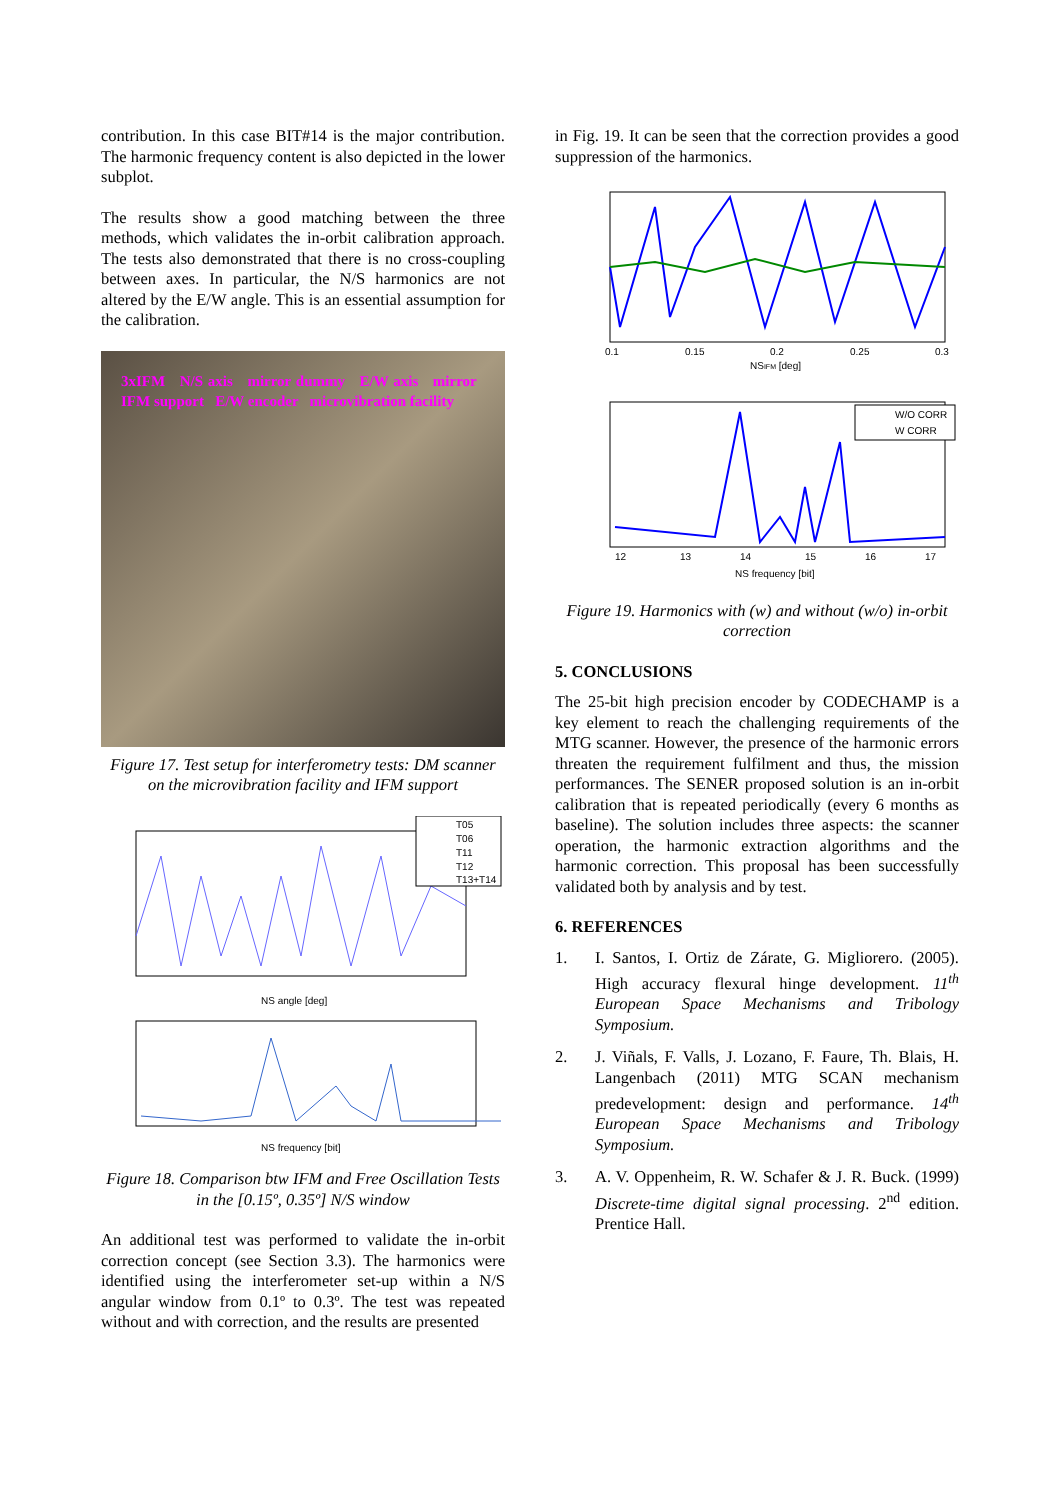contribution. In this case BIT#14 is the major contribution. The harmonic frequency content is also depicted in the lower subplot.
The results show a good matching between the three methods, which validates the in-orbit calibration approach. The tests also demonstrated that there is no cross-coupling between axes. In particular, the N/S harmonics are not altered by the E/W angle. This is an essential assumption for the calibration.
3xIFM N/S axis mirror dummy E/W axis mirror IFM support E/W encoder microvibration facility
Figure 17. Test setup for interferometry tests: DM scanner on the microvibration facility and IFM support
T05
T06
T11
T12
T13+T14
NS angle [deg]
NS frequency [bit]
Figure 18. Comparison btw IFM and Free Oscillation Tests in the [0.15º, 0.35º] N/S window
An additional test was performed to validate the in-orbit correction concept (see Section 3.3). The harmonics were identified using the interferometer set-up within a N/S angular window from 0.1º to 0.3º. The test was repeated without and with correction, and the results are presented
in Fig. 19. It can be seen that the correction provides a good suppression of the harmonics.
0.1
0.15
0.2
0.25
0.3
NSIFM [deg]
W/O CORR
W CORR
12
13
14
15
16
17
NS frequency [bit]
Figure 19. Harmonics with (w) and without (w/o) in-orbit correction
5. CONCLUSIONS
The 25-bit high precision encoder by CODECHAMP is a key element to reach the challenging requirements of the MTG scanner. However, the presence of the harmonic errors threaten the requirement fulfilment and thus, the mission performances. The SENER proposed solution is an in-orbit calibration that is repeated periodically (every 6 months as baseline). The solution includes three aspects: the scanner operation, the harmonic extraction algorithms and the harmonic correction. This proposal has been successfully validated both by analysis and by test.
6. REFERENCES
1. I. Santos, I. Ortiz de Zárate, G. Migliorero. (2005). High accuracy flexural hinge development. 11<sup>th</sup> European Space Mechanisms and Tribology Symposium.
2. J. Viñals, F. Valls, J. Lozano, F. Faure, Th. Blais, H. Langenbach (2011) MTG SCAN mechanism predevelopment: design and performance. 14<sup>th</sup> European Space Mechanisms and Tribology Symposium.
3. A. V. Oppenheim, R. W. Schafer & J. R. Buck. (1999) Discrete-time digital signal processing. 2<sup>nd</sup> edition. Prentice Hall.